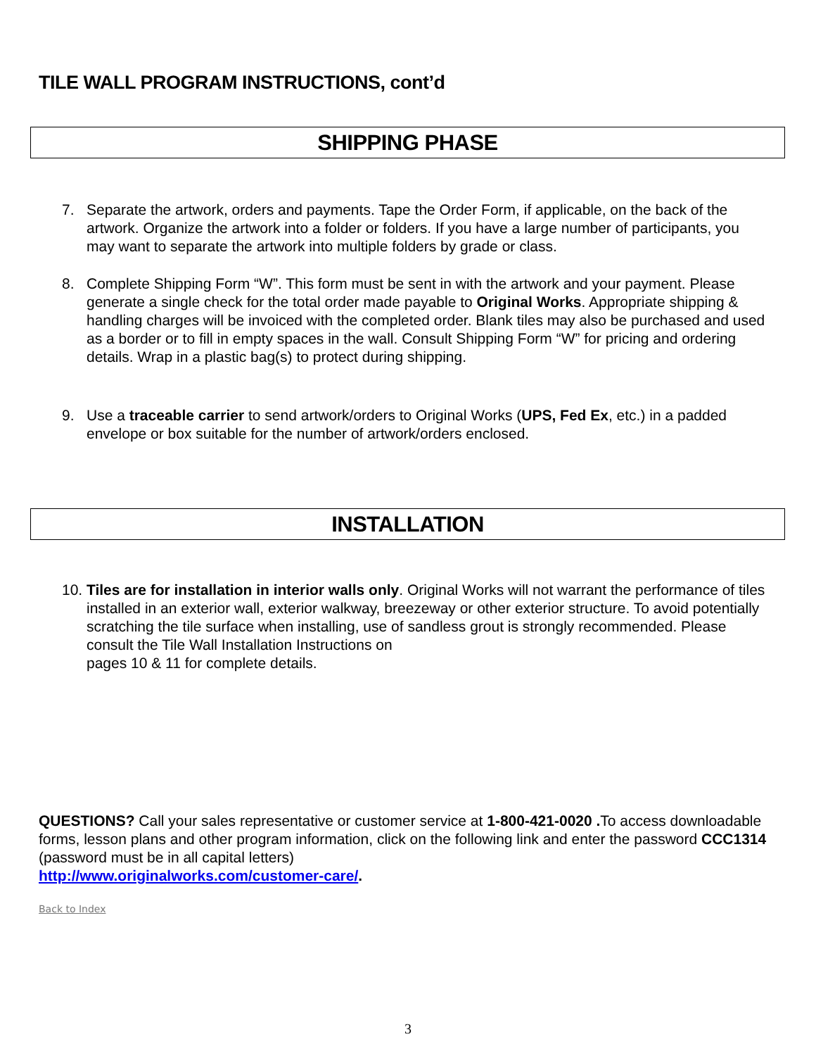TILE WALL PROGRAM INSTRUCTIONS, cont’d
SHIPPING PHASE
7. Separate the artwork, orders and payments. Tape the Order Form, if applicable, on the back of the artwork. Organize the artwork into a folder or folders. If you have a large number of participants, you may want to separate the artwork into multiple folders by grade or class.
8. Complete Shipping Form “W”. This form must be sent in with the artwork and your payment. Please generate a single check for the total order made payable to Original Works. Appropriate shipping & handling charges will be invoiced with the completed order. Blank tiles may also be purchased and used as a border or to fill in empty spaces in the wall. Consult Shipping Form “W” for pricing and ordering details. Wrap in a plastic bag(s) to protect during shipping.
9. Use a traceable carrier to send artwork/orders to Original Works (UPS, Fed Ex, etc.) in a padded envelope or box suitable for the number of artwork/orders enclosed.
INSTALLATION
10. Tiles are for installation in interior walls only. Original Works will not warrant the performance of tiles installed in an exterior wall, exterior walkway, breezeway or other exterior structure. To avoid potentially scratching the tile surface when installing, use of sandless grout is strongly recommended. Please consult the Tile Wall Installation Instructions on
pages 10 & 11 for complete details.
QUESTIONS? Call your sales representative or customer service at 1-800-421-0020 . To access downloadable forms, lesson plans and other program information, click on the following link and enter the password CCC1314 (password must be in all capital letters)
http://www.originalworks.com/customer-care/.
Back to Index
3